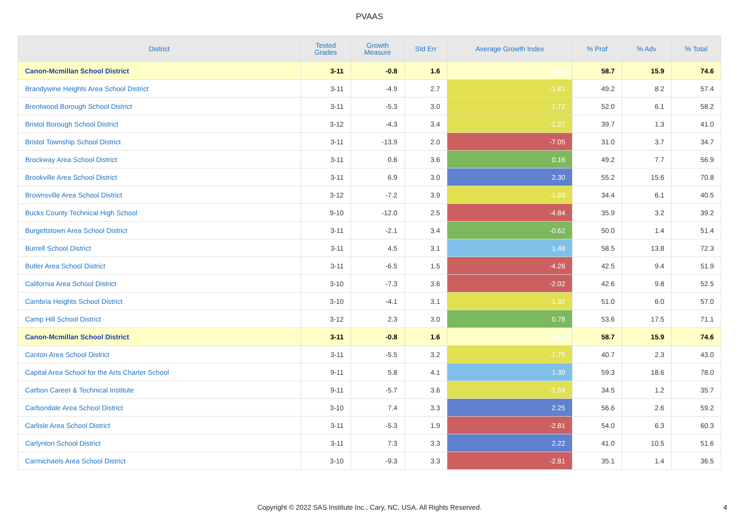PVAAS
| District | Tested Grades | Growth Measure | Std Err | Average Growth Index | % Prof | % Adv | % Total |
| --- | --- | --- | --- | --- | --- | --- | --- |
| Canon-Mcmillan School District | 3-11 | -0.8 | 1.6 | -0.50 | 58.7 | 15.9 | 74.6 |
| Brandywine Heights Area School District | 3-11 | -4.9 | 2.7 | -1.81 | 49.2 | 8.2 | 57.4 |
| Brentwood Borough School District | 3-11 | -5.3 | 3.0 | -1.72 | 52.0 | 6.1 | 58.2 |
| Bristol Borough School District | 3-12 | -4.3 | 3.4 | -1.27 | 39.7 | 1.3 | 41.0 |
| Bristol Township School District | 3-11 | -13.9 | 2.0 | -7.05 | 31.0 | 3.7 | 34.7 |
| Brockway Area School District | 3-11 | 0.6 | 3.6 | 0.16 | 49.2 | 7.7 | 56.9 |
| Brookville Area School District | 3-11 | 6.9 | 3.0 | 2.30 | 55.2 | 15.6 | 70.8 |
| Brownsville Area School District | 3-12 | -7.2 | 3.9 | -1.83 | 34.4 | 6.1 | 40.5 |
| Bucks County Technical High School | 9-10 | -12.0 | 2.5 | -4.84 | 35.9 | 3.2 | 39.2 |
| Burgettstown Area School District | 3-11 | -2.1 | 3.4 | -0.62 | 50.0 | 1.4 | 51.4 |
| Burrell School District | 3-11 | 4.5 | 3.1 | 1.48 | 58.5 | 13.8 | 72.3 |
| Butler Area School District | 3-11 | -6.5 | 1.5 | -4.26 | 42.5 | 9.4 | 51.9 |
| California Area School District | 3-10 | -7.3 | 3.6 | -2.02 | 42.6 | 9.8 | 52.5 |
| Cambria Heights School District | 3-10 | -4.1 | 3.1 | -1.32 | 51.0 | 6.0 | 57.0 |
| Camp Hill School District | 3-12 | 2.3 | 3.0 | 0.78 | 53.6 | 17.5 | 71.1 |
| Canon-Mcmillan School District | 3-11 | -0.8 | 1.6 | -0.50 | 58.7 | 15.9 | 74.6 |
| Canton Area School District | 3-11 | -5.5 | 3.2 | -1.75 | 40.7 | 2.3 | 43.0 |
| Capital Area School for the Arts Charter School | 9-11 | 5.8 | 4.1 | 1.39 | 59.3 | 18.6 | 78.0 |
| Carbon Career & Technical Institute | 9-11 | -5.7 | 3.6 | -1.59 | 34.5 | 1.2 | 35.7 |
| Carbondale Area School District | 3-10 | 7.4 | 3.3 | 2.25 | 56.6 | 2.6 | 59.2 |
| Carlisle Area School District | 3-11 | -5.3 | 1.9 | -2.81 | 54.0 | 6.3 | 60.3 |
| Carlynton School District | 3-11 | 7.3 | 3.3 | 2.22 | 41.0 | 10.5 | 51.6 |
| Carmichaels Area School District | 3-10 | -9.3 | 3.3 | -2.81 | 35.1 | 1.4 | 36.5 |
Copyright © 2022 SAS Institute Inc., Cary, NC, USA. All Rights Reserved.
4